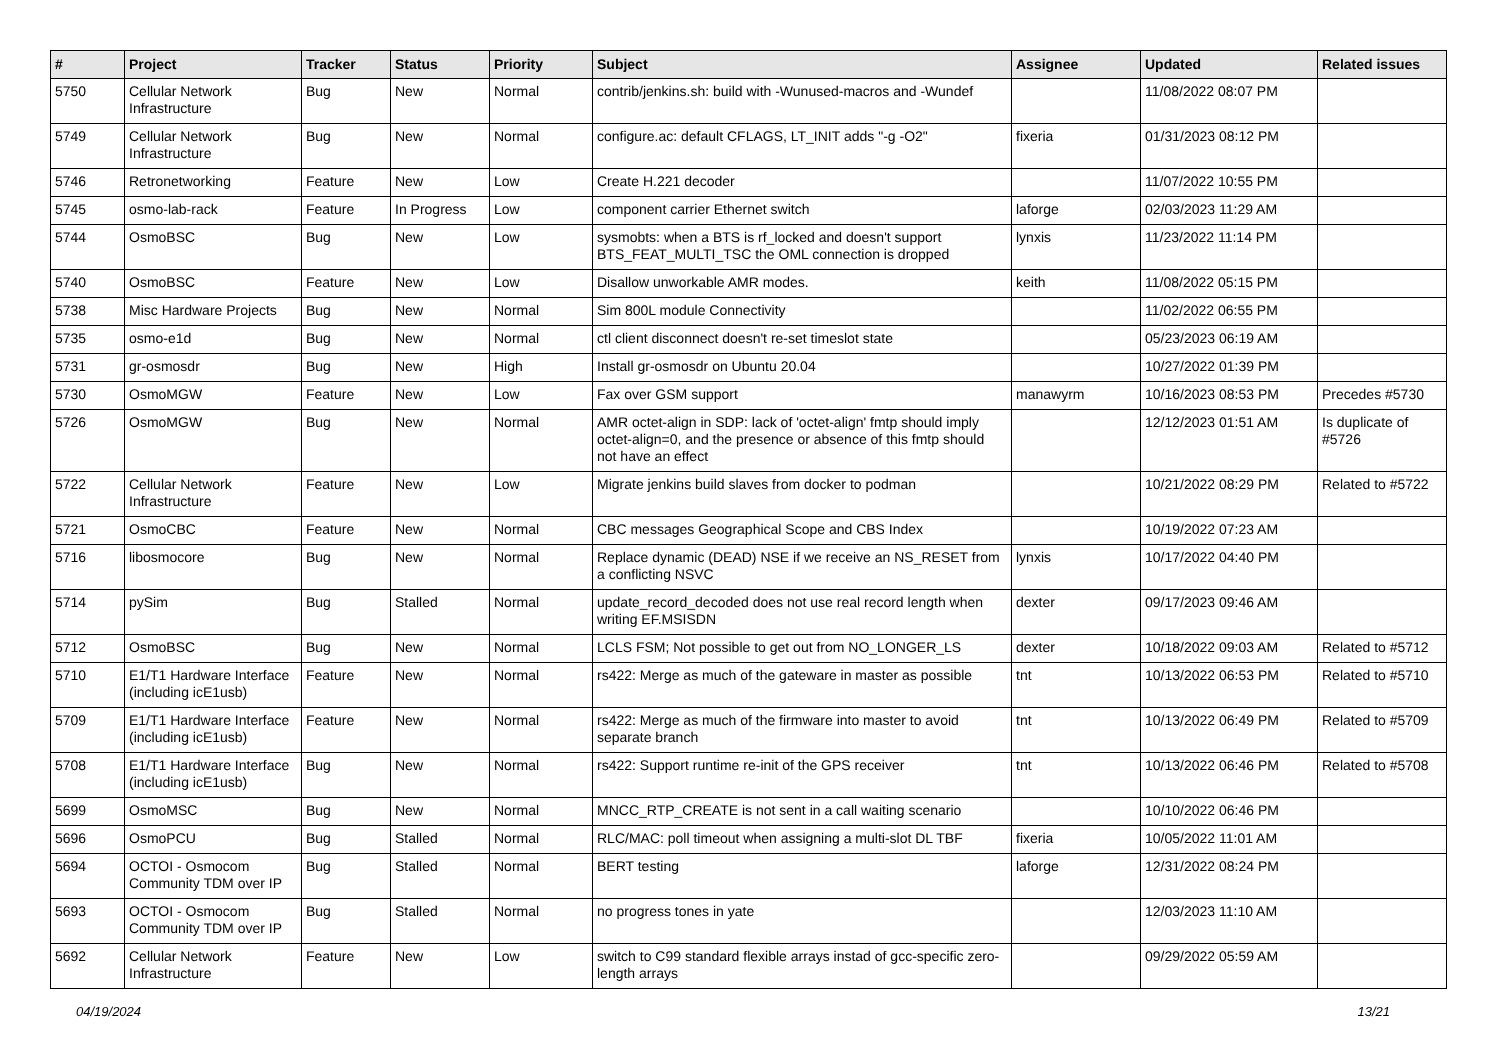| # | Project | Tracker | Status | Priority | Subject | Assignee | Updated | Related issues |
| --- | --- | --- | --- | --- | --- | --- | --- | --- |
| 5750 | Cellular Network Infrastructure | Bug | New | Normal | contrib/jenkins.sh: build with -Wunused-macros and -Wundef | | 11/08/2022 08:07 PM | |
| 5749 | Cellular Network Infrastructure | Bug | New | Normal | configure.ac: default CFLAGS, LT_INIT adds "-g -O2" | fixeria | 01/31/2023 08:12 PM | |
| 5746 | Retronetworking | Feature | New | Low | Create H.221 decoder | | 11/07/2022 10:55 PM | |
| 5745 | osmo-lab-rack | Feature | In Progress | Low | component carrier Ethernet switch | laforge | 02/03/2023 11:29 AM | |
| 5744 | OsmoBSC | Bug | New | Low | sysmobts: when a BTS is rf_locked and doesn't support BTS_FEAT_MULTI_TSC the OML connection is dropped | lynxis | 11/23/2022 11:14 PM | |
| 5740 | OsmoBSC | Feature | New | Low | Disallow unworkable AMR modes. | keith | 11/08/2022 05:15 PM | |
| 5738 | Misc Hardware Projects | Bug | New | Normal | Sim 800L module Connectivity | | 11/02/2022 06:55 PM | |
| 5735 | osmo-e1d | Bug | New | Normal | ctl client disconnect doesn't re-set timeslot state | | 05/23/2023 06:19 AM | |
| 5731 | gr-osmosdr | Bug | New | High | Install gr-osmosdr on Ubuntu 20.04 | | 10/27/2022 01:39 PM | |
| 5730 | OsmoMGW | Feature | New | Low | Fax over GSM support | manawyrm | 10/16/2023 08:53 PM | Precedes #5730 |
| 5726 | OsmoMGW | Bug | New | Normal | AMR octet-align in SDP: lack of 'octet-align' fmtp should imply octet-align=0, and the presence or absence of this fmtp should not have an effect | | 12/12/2023 01:51 AM | Is duplicate of #5726 |
| 5722 | Cellular Network Infrastructure | Feature | New | Low | Migrate jenkins build slaves from docker to podman | | 10/21/2022 08:29 PM | Related to #5722 |
| 5721 | OsmoCBC | Feature | New | Normal | CBC messages Geographical Scope and CBS Index | | 10/19/2022 07:23 AM | |
| 5716 | libosmocore | Bug | New | Normal | Replace dynamic (DEAD) NSE if we receive an NS_RESET from a conflicting NSVC | lynxis | 10/17/2022 04:40 PM | |
| 5714 | pySim | Bug | Stalled | Normal | update_record_decoded does not use real record length when writing EF.MSISDN | dexter | 09/17/2023 09:46 AM | |
| 5712 | OsmoBSC | Bug | New | Normal | LCLS FSM; Not possible to get out from NO_LONGER_LS | dexter | 10/18/2022 09:03 AM | Related to #5712 |
| 5710 | E1/T1 Hardware Interface (including icE1usb) | Feature | New | Normal | rs422: Merge as much of the gateware in master as possible | tnt | 10/13/2022 06:53 PM | Related to #5710 |
| 5709 | E1/T1 Hardware Interface (including icE1usb) | Feature | New | Normal | rs422: Merge as much of the firmware into master to avoid separate branch | tnt | 10/13/2022 06:49 PM | Related to #5709 |
| 5708 | E1/T1 Hardware Interface (including icE1usb) | Bug | New | Normal | rs422: Support runtime re-init of the GPS receiver | tnt | 10/13/2022 06:46 PM | Related to #5708 |
| 5699 | OsmoMSC | Bug | New | Normal | MNCC_RTP_CREATE is not sent in a call waiting scenario | | 10/10/2022 06:46 PM | |
| 5696 | OsmoPCU | Bug | Stalled | Normal | RLC/MAC: poll timeout when assigning a multi-slot DL TBF | fixeria | 10/05/2022 11:01 AM | |
| 5694 | OCTOI - Osmocom Community TDM over IP | Bug | Stalled | Normal | BERT testing | laforge | 12/31/2022 08:24 PM | |
| 5693 | OCTOI - Osmocom Community TDM over IP | Bug | Stalled | Normal | no progress tones in yate | | 12/03/2023 11:10 AM | |
| 5692 | Cellular Network Infrastructure | Feature | New | Low | switch to C99 standard flexible arrays instad of gcc-specific zero-length arrays | | 09/29/2022 05:59 AM | |
04/19/2024 13/21